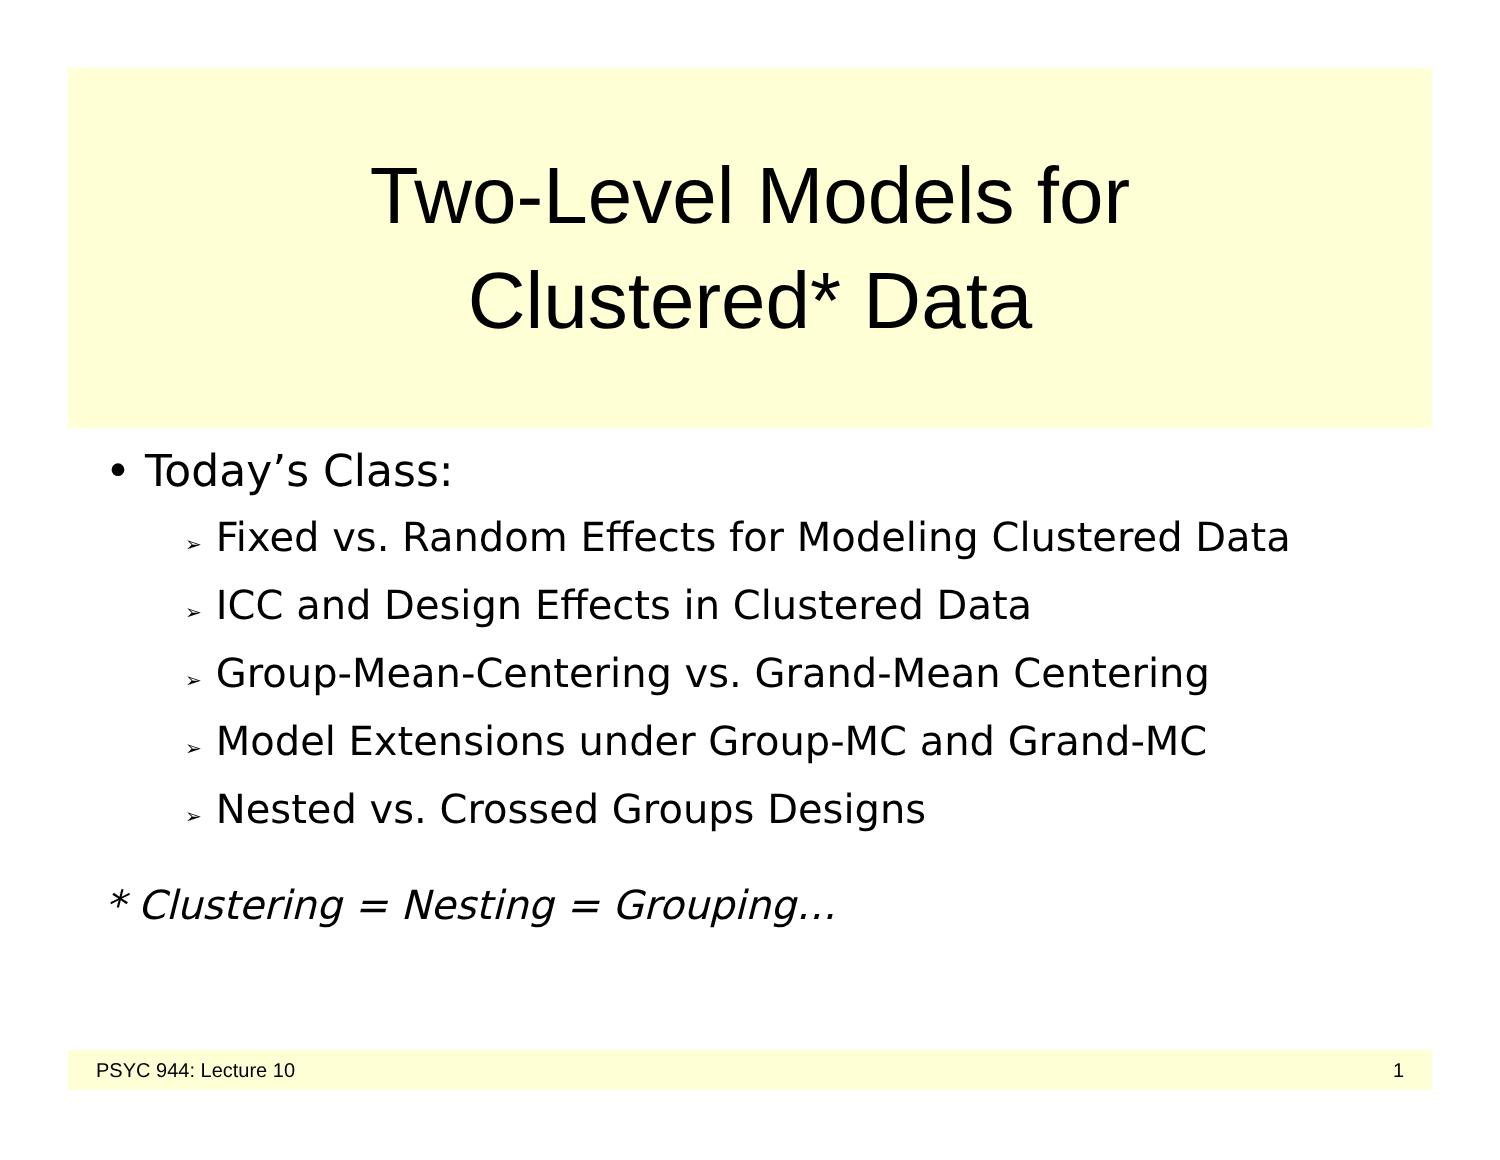Two-Level Models for
Clustered* Data
• Today’s Class:
➢ Fixed vs. Random Effects for Modeling Clustered Data
➢ ICC and Design Effects in Clustered Data
➢ Group-Mean-Centering vs. Grand-Mean Centering
➢ Model Extensions under Group-MC and Grand-MC
➢ Nested vs. Crossed Groups Designs
* Clustering = Nesting = Grouping…
PSYC 944: Lecture 10 1